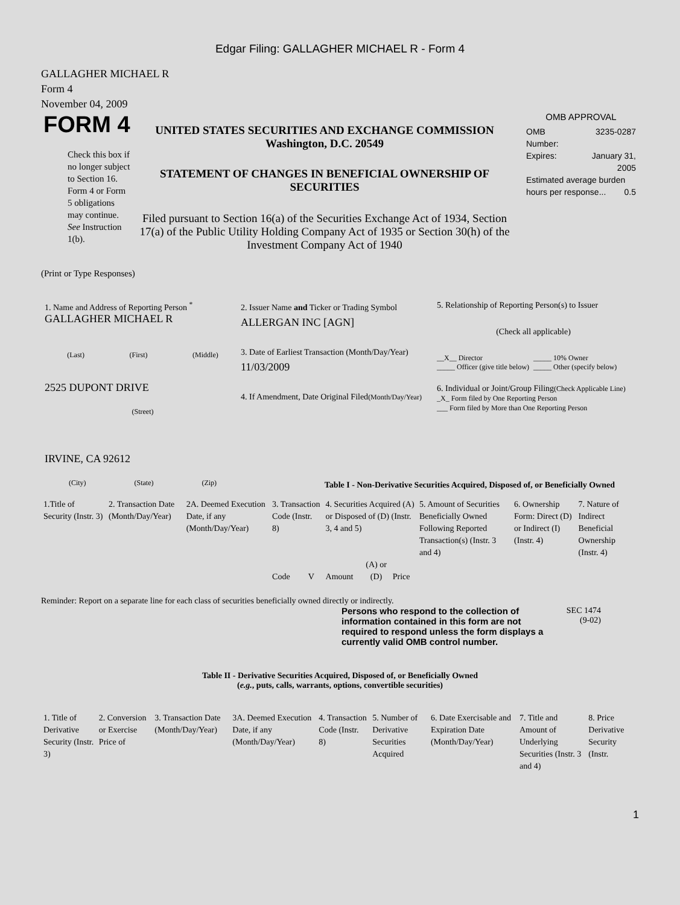Edgar Filing: GALLAGHER MICHAEL R - Form 4
GALLAGHER MICHAEL R
Form 4
November 04, 2009
FORM 4
Check this box if no longer subject to Section 16. Form 4 or Form 5 obligations may continue. See Instruction 1(b).
UNITED STATES SECURITIES AND EXCHANGE COMMISSION
Washington, D.C. 20549
STATEMENT OF CHANGES IN BENEFICIAL OWNERSHIP OF SECURITIES
Filed pursuant to Section 16(a) of the Securities Exchange Act of 1934, Section 17(a) of the Public Utility Holding Company Act of 1935 or Section 30(h) of the Investment Company Act of 1940
OMB APPROVAL
| OMB Number: | 3235-0287 |
| Expires: | January 31, 2005 |
| Estimated average burden hours per response... 0.5 | |
(Print or Type Responses)
1. Name and Address of Reporting Person <sup>*</sup>
GALLAGHER MICHAEL R
(Last) (First) (Middle)
2525 DUPONT DRIVE
(Street)
IRVINE, CA 92612
(City) (State) (Zip)
2. Issuer Name and Ticker or Trading Symbol
ALLERGAN INC [AGN]
3. Date of Earliest Transaction (Month/Day/Year)
11/03/2009
4. If Amendment, Date Original Filed(Month/Day/Year)
5. Relationship of Reporting Person(s) to Issuer
(Check all applicable)
__X__ Director
_____ Officer (give title below)
_____ 10% Owner
_____ Other (specify below)
6. Individual or Joint/Group Filing(Check Applicable Line)
_X_ Form filed by One Reporting Person
___ Form filed by More than One Reporting Person
Table I - Non-Derivative Securities Acquired, Disposed of, or Beneficially Owned
| 1.Title of Security (Instr. 3) | 2. Transaction Date (Month/Day/Year) | 2A. Deemed Execution Date, if any (Month/Day/Year) | 3. Transaction Code (Instr. 8) | | 4. Securities Acquired (A) or Disposed of (D) (Instr. 3, 4 and 5) | | | 5. Amount of Securities Beneficially Owned Following Reported Transaction(s) (Instr. 3 and 4) | 6. Ownership Form: Direct (D) or Indirect (I) (Instr. 4) | 7. Nature of Indirect Beneficial Ownership (Instr. 4) |
| | | | Code | V | Amount | (A) or (D) | Price | | | |
Reminder: Report on a separate line for each class of securities beneficially owned directly or indirectly.
Persons who respond to the collection of information contained in this form are not required to respond unless the form displays a currently valid OMB control number.
SEC 1474
(9-02)
Table II - Derivative Securities Acquired, Disposed of, or Beneficially Owned
(e.g., puts, calls, warrants, options, convertible securities)
| 1. Title of Derivative Security (Instr. 3) | 2. Conversion or Exercise Price of | 3. Transaction Date (Month/Day/Year) | 3A. Deemed Execution Date, if any (Month/Day/Year) | 4. Transaction Code (Instr. 8) | 5. Number of Derivative Securities Acquired | 6. Date Exercisable and Expiration Date (Month/Day/Year) | 7. Title and Amount of Underlying Securities (Instr. 3 and 4) | 8. Price Derivative Security (Instr. |
1